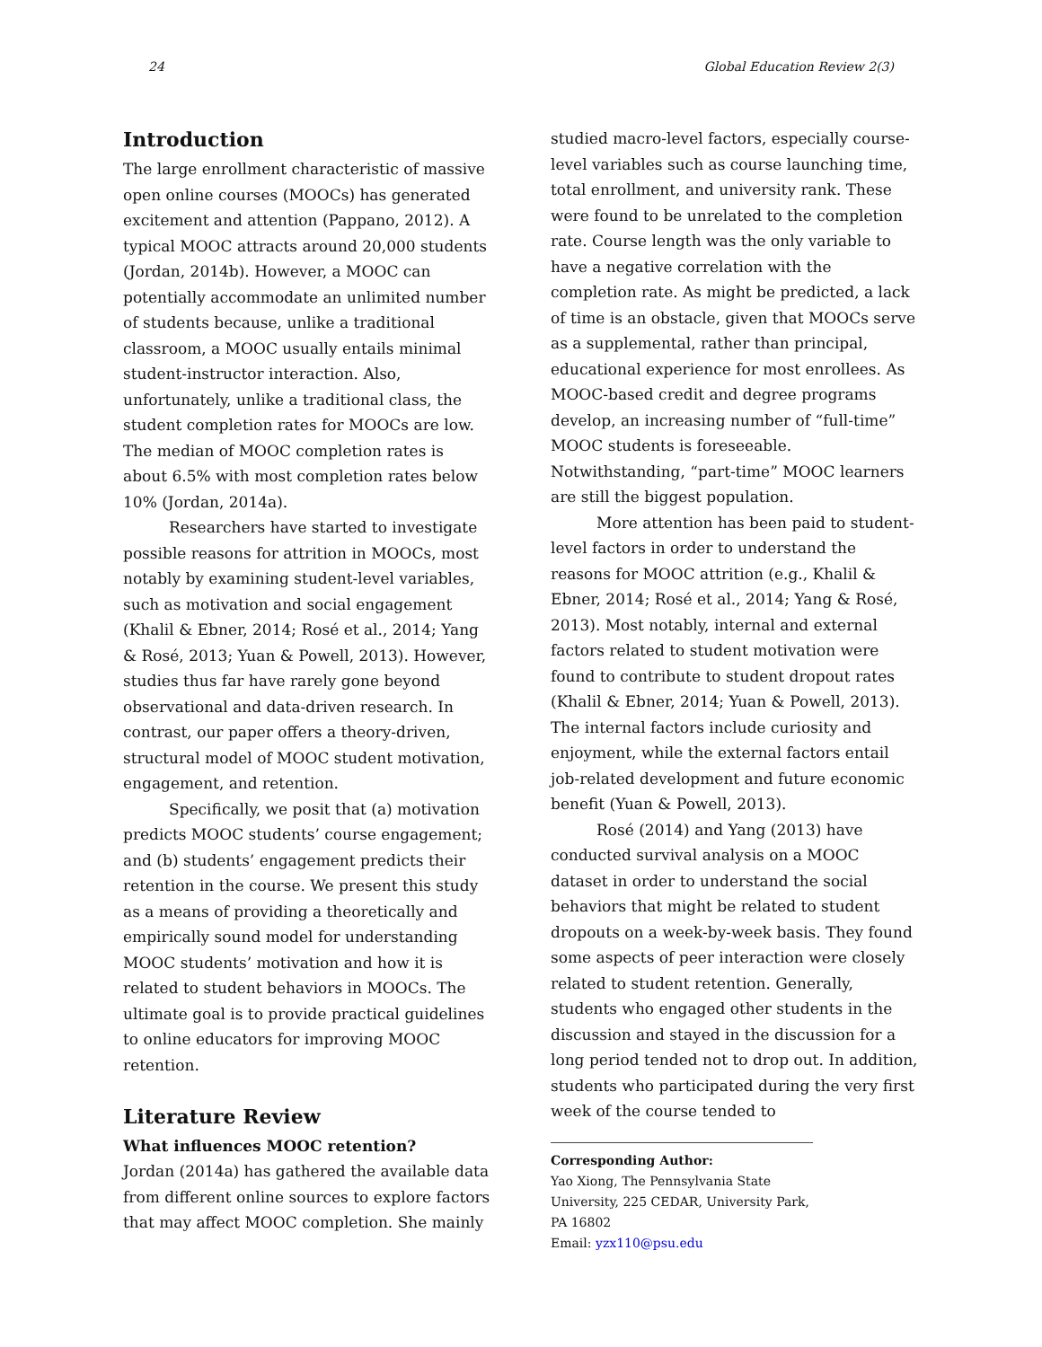24 Global Education Review 2(3)
Introduction
The large enrollment characteristic of massive open online courses (MOOCs) has generated excitement and attention (Pappano, 2012). A typical MOOC attracts around 20,000 students (Jordan, 2014b). However, a MOOC can potentially accommodate an unlimited number of students because, unlike a traditional classroom, a MOOC usually entails minimal student-instructor interaction. Also, unfortunately, unlike a traditional class, the student completion rates for MOOCs are low. The median of MOOC completion rates is about 6.5% with most completion rates below 10% (Jordan, 2014a).
Researchers have started to investigate possible reasons for attrition in MOOCs, most notably by examining student-level variables, such as motivation and social engagement (Khalil & Ebner, 2014; Rosé et al., 2014; Yang & Rosé, 2013; Yuan & Powell, 2013). However, studies thus far have rarely gone beyond observational and data-driven research. In contrast, our paper offers a theory-driven, structural model of MOOC student motivation, engagement, and retention.
Specifically, we posit that (a) motivation predicts MOOC students’ course engagement; and (b) students’ engagement predicts their retention in the course. We present this study as a means of providing a theoretically and empirically sound model for understanding MOOC students’ motivation and how it is related to student behaviors in MOOCs. The ultimate goal is to provide practical guidelines to online educators for improving MOOC retention.
Literature Review
What influences MOOC retention?
Jordan (2014a) has gathered the available data from different online sources to explore factors that may affect MOOC completion. She mainly
studied macro-level factors, especially course-level variables such as course launching time, total enrollment, and university rank. These were found to be unrelated to the completion rate. Course length was the only variable to have a negative correlation with the completion rate. As might be predicted, a lack of time is an obstacle, given that MOOCs serve as a supplemental, rather than principal, educational experience for most enrollees. As MOOC-based credit and degree programs develop, an increasing number of “full-time” MOOC students is foreseeable. Notwithstanding, “part-time” MOOC learners are still the biggest population.
More attention has been paid to student-level factors in order to understand the reasons for MOOC attrition (e.g., Khalil & Ebner, 2014; Rosé et al., 2014; Yang & Rosé, 2013). Most notably, internal and external factors related to student motivation were found to contribute to student dropout rates (Khalil & Ebner, 2014; Yuan & Powell, 2013). The internal factors include curiosity and enjoyment, while the external factors entail job-related development and future economic benefit (Yuan & Powell, 2013).
Rosé (2014) and Yang (2013) have conducted survival analysis on a MOOC dataset in order to understand the social behaviors that might be related to student dropouts on a week-by-week basis. They found some aspects of peer interaction were closely related to student retention. Generally, students who engaged other students in the discussion and stayed in the discussion for a long period tended not to drop out. In addition, students who participated during the very first week of the course tended to
Corresponding Author:
Yao Xiong, The Pennsylvania State University, 225 CEDAR, University Park, PA 16802
Email: yzx110@psu.edu